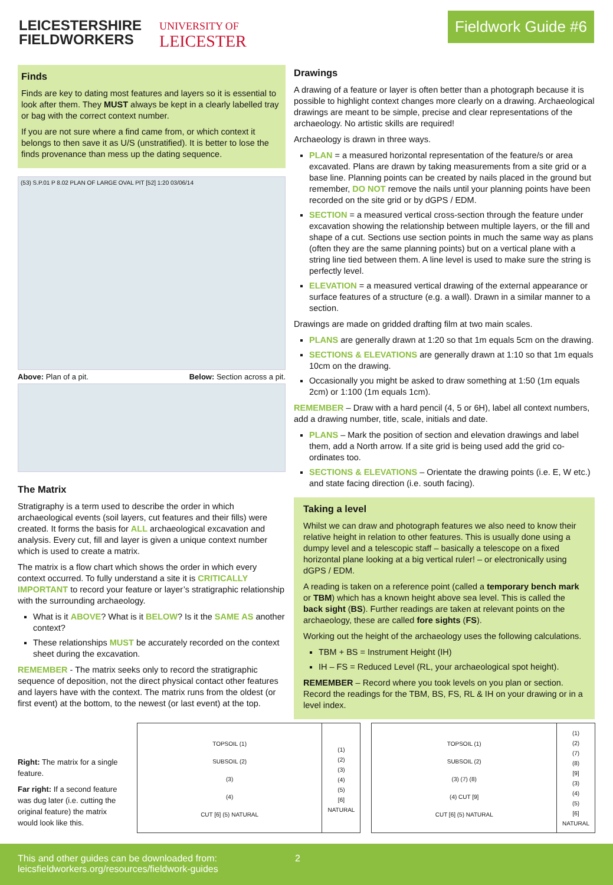LEICESTERSHIRE
FIELDWORKERS
UNIVERSITY OF
LEICESTER
Fieldwork Guide #6
Finds
Finds are key to dating most features and layers so it is essential to look after them. They MUST always be kept in a clearly labelled tray or bag with the correct context number.
If you are not sure where a find came from, or which context it belongs to then save it as U/S (unstratified). It is better to lose the finds provenance than mess up the dating sequence.
(53) S.P.01 P 8.02 PLAN OF LARGE OVAL PIT [52] 1:20 03/06/14
Above: Plan of a pit. Below: Section across a pit.
The Matrix
Stratigraphy is a term used to describe the order in which archaeological events (soil layers, cut features and their fills) were created. It forms the basis for ALL archaeological excavation and analysis. Every cut, fill and layer is given a unique context number which is used to create a matrix.
The matrix is a flow chart which shows the order in which every context occurred. To fully understand a site it is CRITICALLY IMPORTANT to record your feature or layer’s stratigraphic relationship with the surrounding archaeology.
What is it ABOVE? What is it BELOW? Is it the SAME AS another context?
These relationships MUST be accurately recorded on the context sheet during the excavation.
REMEMBER - The matrix seeks only to record the stratigraphic sequence of deposition, not the direct physical contact other features and layers have with the context. The matrix runs from the oldest (or first event) at the bottom, to the newest (or last event) at the top.
Drawings
A drawing of a feature or layer is often better than a photograph because it is possible to highlight context changes more clearly on a drawing. Archaeological drawings are meant to be simple, precise and clear representations of the archaeology. No artistic skills are required!
Archaeology is drawn in three ways.
PLAN = a measured horizontal representation of the feature/s or area excavated. Plans are drawn by taking measurements from a site grid or a base line. Planning points can be created by nails placed in the ground but remember, DO NOT remove the nails until your planning points have been recorded on the site grid or by dGPS / EDM.
SECTION = a measured vertical cross-section through the feature under excavation showing the relationship between multiple layers, or the fill and shape of a cut. Sections use section points in much the same way as plans (often they are the same planning points) but on a vertical plane with a string line tied between them. A line level is used to make sure the string is perfectly level.
ELEVATION = a measured vertical drawing of the external appearance or surface features of a structure (e.g. a wall). Drawn in a similar manner to a section.
Drawings are made on gridded drafting film at two main scales.
PLANS are generally drawn at 1:20 so that 1m equals 5cm on the drawing.
SECTIONS & ELEVATIONS are generally drawn at 1:10 so that 1m equals 10cm on the drawing.
Occasionally you might be asked to draw something at 1:50 (1m equals 2cm) or 1:100 (1m equals 1cm).
REMEMBER – Draw with a hard pencil (4, 5 or 6H), label all context numbers, add a drawing number, title, scale, initials and date.
PLANS – Mark the position of section and elevation drawings and label them, add a North arrow. If a site grid is being used add the grid co-ordinates too.
SECTIONS & ELEVATIONS – Orientate the drawing points (i.e. E, W etc.) and state facing direction (i.e. south facing).
Taking a level
Whilst we can draw and photograph features we also need to know their relative height in relation to other features. This is usually done using a dumpy level and a telescopic staff – basically a telescope on a fixed horizontal plane looking at a big vertical ruler! – or electronically using dGPS / EDM.
A reading is taken on a reference point (called a temporary bench mark or TBM) which has a known height above sea level. This is called the back sight (BS). Further readings are taken at relevant points on the archaeology, these are called fore sights (FS).
Working out the height of the archaeology uses the following calculations.
TBM + BS = Instrument Height (IH)
IH – FS = Reduced Level (RL, your archaeological spot height).
REMEMBER – Record where you took levels on you plan or section. Record the readings for the TBM, BS, FS, RL & IH on your drawing or in a level index.
Right: The matrix for a single feature.
Far right: If a second feature was dug later (i.e. cutting the original feature) the matrix would look like this.
TOPSOIL (1)
SUBSOIL (2)
(3)
(4)
CUT [6] (5) NATURAL
(1)
(2)
(3)
(4)
(5)
[6]
NATURAL
TOPSOIL (1)
SUBSOIL (2)
(3) (7) (8)
(4) CUT [9]
CUT [6] (5) NATURAL
(1)
(2)
(7)
(8)
[9]
(3)
(4)
(5)
[6]
NATURAL
This and other guides can be downloaded from:
leicsfieldworkers.org/resources/fieldwork-guides
2